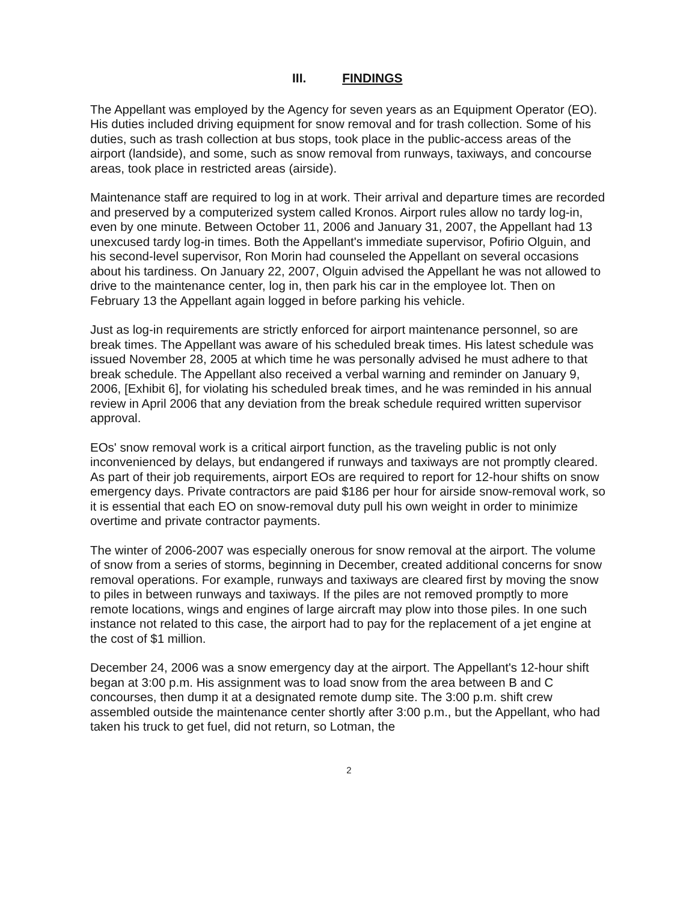III. FINDINGS
The Appellant was employed by the Agency for seven years as an Equipment Operator (EO). His duties included driving equipment for snow removal and for trash collection. Some of his duties, such as trash collection at bus stops, took place in the public-access areas of the airport (landside), and some, such as snow removal from runways, taxiways, and concourse areas, took place in restricted areas (airside).
Maintenance staff are required to log in at work. Their arrival and departure times are recorded and preserved by a computerized system called Kronos. Airport rules allow no tardy log-in, even by one minute. Between October 11, 2006 and January 31, 2007, the Appellant had 13 unexcused tardy log-in times. Both the Appellant's immediate supervisor, Pofirio Olguin, and his second-level supervisor, Ron Morin had counseled the Appellant on several occasions about his tardiness. On January 22, 2007, Olguin advised the Appellant he was not allowed to drive to the maintenance center, log in, then park his car in the employee lot. Then on February 13 the Appellant again logged in before parking his vehicle.
Just as log-in requirements are strictly enforced for airport maintenance personnel, so are break times. The Appellant was aware of his scheduled break times. His latest schedule was issued November 28, 2005 at which time he was personally advised he must adhere to that break schedule. The Appellant also received a verbal warning and reminder on January 9, 2006, [Exhibit 6], for violating his scheduled break times, and he was reminded in his annual review in April 2006 that any deviation from the break schedule required written supervisor approval.
EOs' snow removal work is a critical airport function, as the traveling public is not only inconvenienced by delays, but endangered if runways and taxiways are not promptly cleared. As part of their job requirements, airport EOs are required to report for 12-hour shifts on snow emergency days. Private contractors are paid $186 per hour for airside snow-removal work, so it is essential that each EO on snow-removal duty pull his own weight in order to minimize overtime and private contractor payments.
The winter of 2006-2007 was especially onerous for snow removal at the airport. The volume of snow from a series of storms, beginning in December, created additional concerns for snow removal operations. For example, runways and taxiways are cleared first by moving the snow to piles in between runways and taxiways. If the piles are not removed promptly to more remote locations, wings and engines of large aircraft may plow into those piles. In one such instance not related to this case, the airport had to pay for the replacement of a jet engine at the cost of $1 million.
December 24, 2006 was a snow emergency day at the airport. The Appellant's 12-hour shift began at 3:00 p.m. His assignment was to load snow from the area between B and C concourses, then dump it at a designated remote dump site. The 3:00 p.m. shift crew assembled outside the maintenance center shortly after 3:00 p.m., but the Appellant, who had taken his truck to get fuel, did not return, so Lotman, the
2